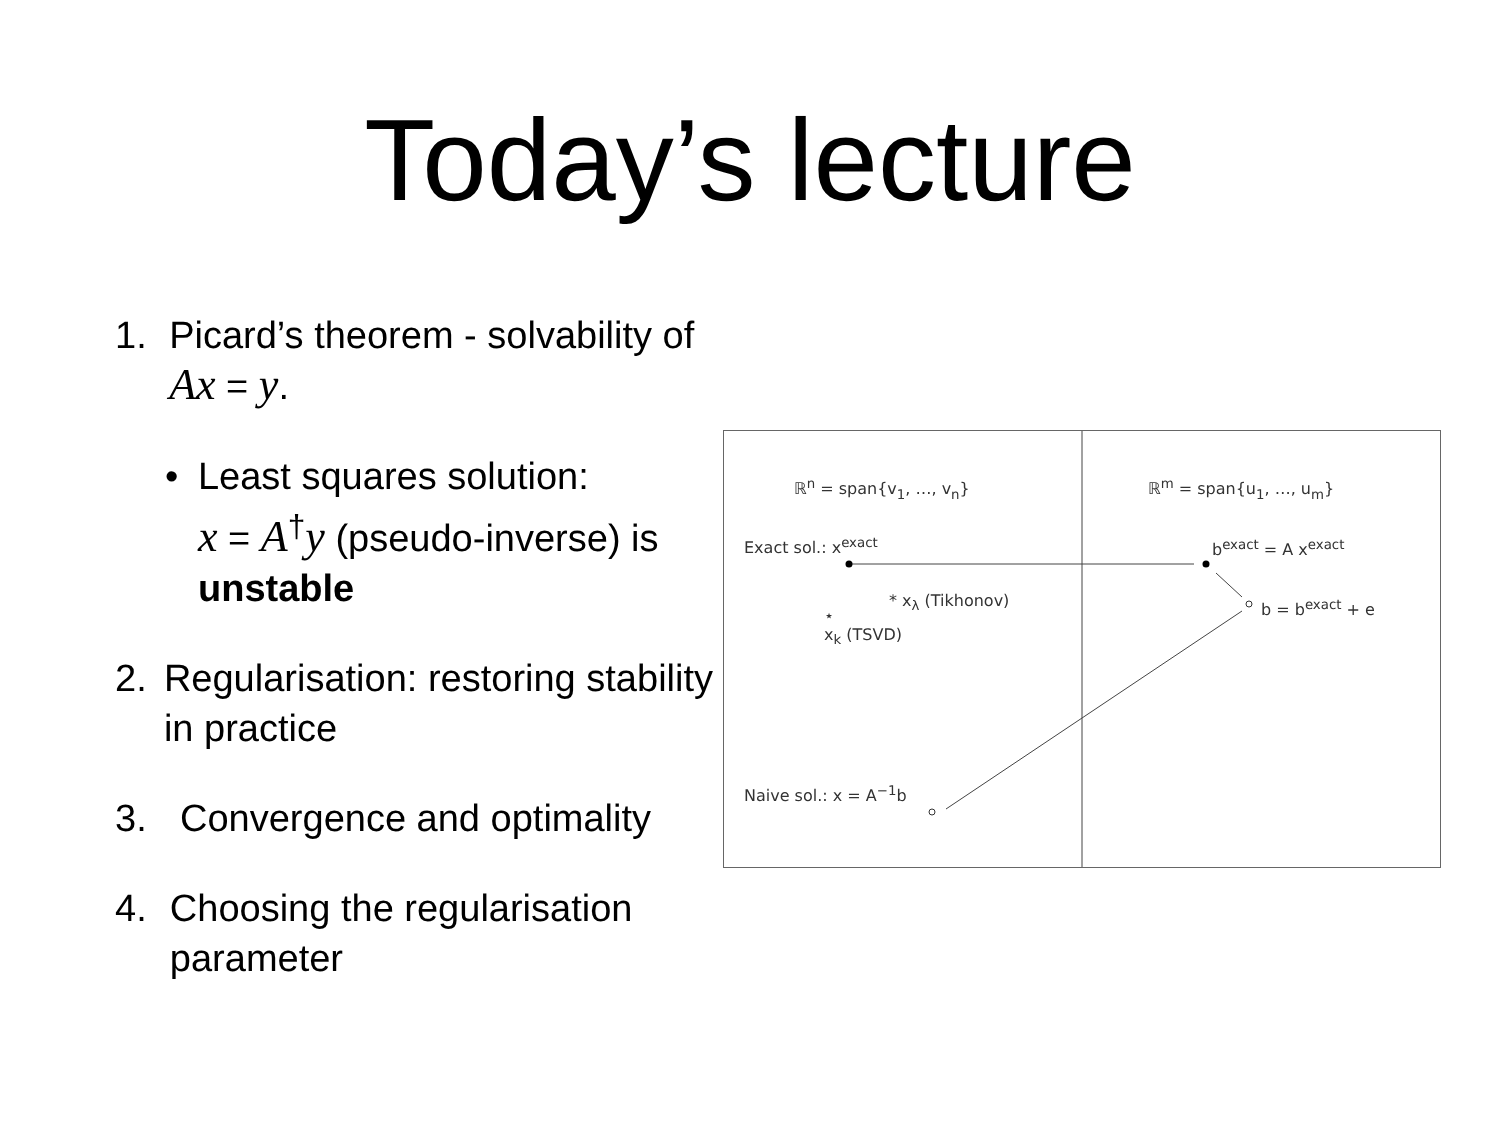Today’s lecture
1. Picard’s theorem - solvability of Ax = y.
• Least squares solution:
x = A<sup>†</sup>y (pseudo-inverse) is unstable
2. Regularisation: restoring stability in practice
3. Convergence and optimality
4. Choosing the regularisation parameter
ℝ<sup>n</sup> = span{v<sub>1</sub>, …, v<sub>n</sub>} ℝ<sup>m</sup> = span{u<sub>1</sub>, …, u<sub>m</sub>}
Exact sol.: x<sup>exact</sup> b<sup>exact</sup> = A x<sup>exact</sup>
* x<sub>λ</sub> (Tikhonov) b = b<sup>exact</sup> + e ⋆
x<sub>k</sub> (TSVD)
Naive sol.: x = A<sup>−1</sup>b